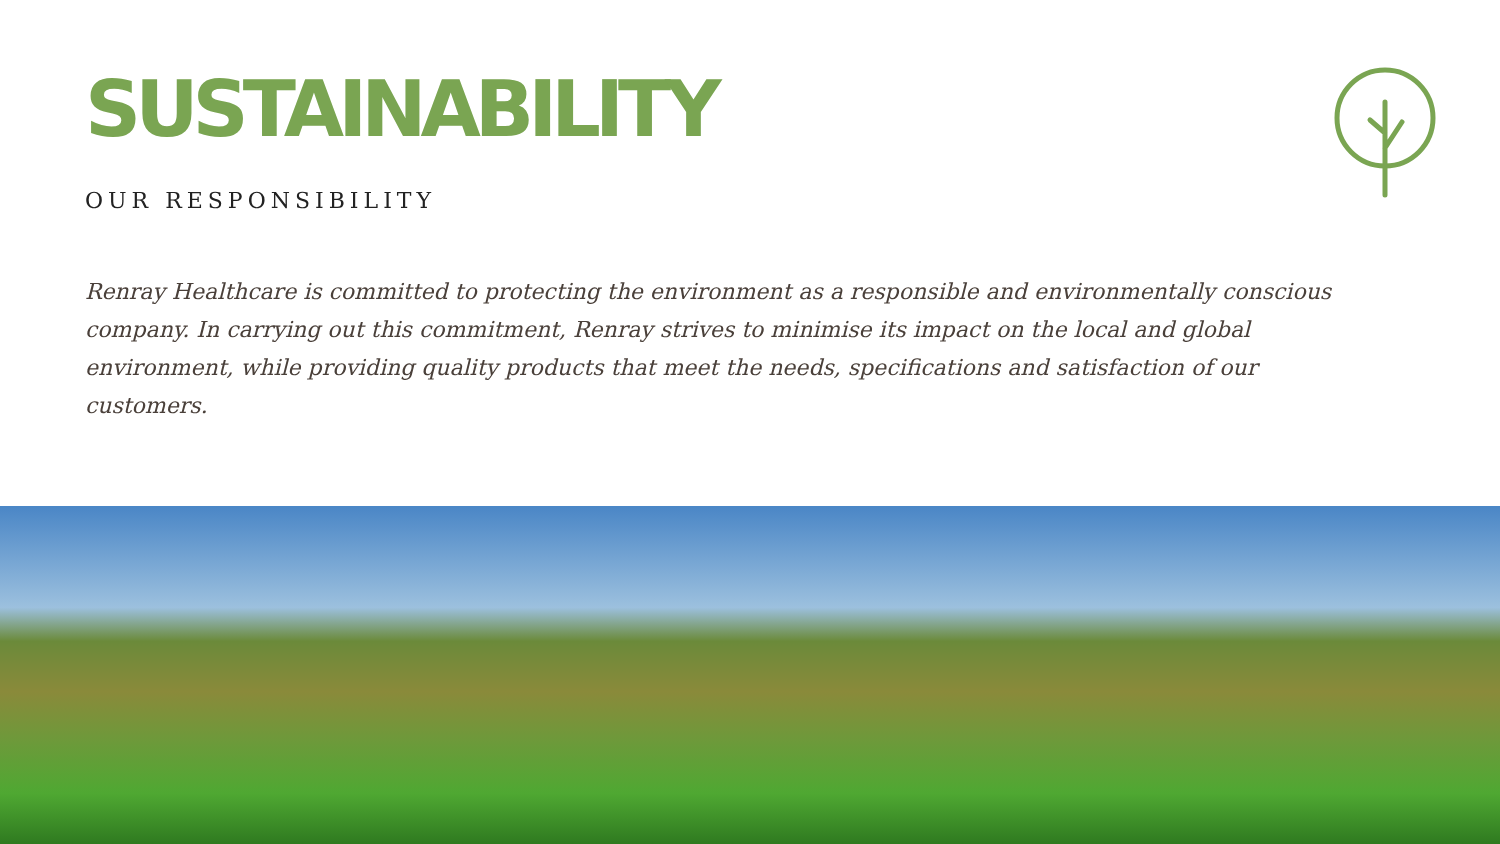SUSTAINABILITY
OUR RESPONSIBILITY
Renray Healthcare is committed to protecting the environment as a responsible and environmentally conscious company. In carrying out this commitment, Renray strives to minimise its impact on the local and global environment, while providing quality products that meet the needs, specifications and satisfaction of our customers.